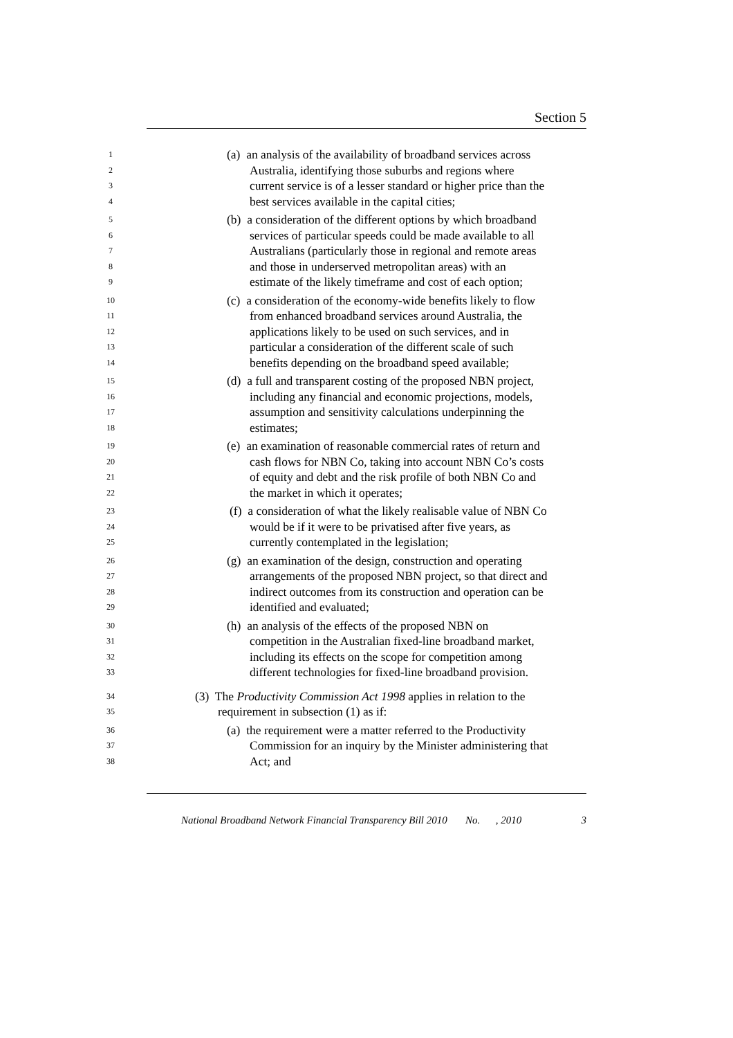Section 5
1 (a) an analysis of the availability of broadband services across
2 Australia, identifying those suburbs and regions where
3 current service is of a lesser standard or higher price than the
4 best services available in the capital cities;
5 (b) a consideration of the different options by which broadband
6 services of particular speeds could be made available to all
7 Australians (particularly those in regional and remote areas
8 and those in underserved metropolitan areas) with an
9 estimate of the likely timeframe and cost of each option;
10 (c) a consideration of the economy-wide benefits likely to flow
11 from enhanced broadband services around Australia, the
12 applications likely to be used on such services, and in
13 particular a consideration of the different scale of such
14 benefits depending on the broadband speed available;
15 (d) a full and transparent costing of the proposed NBN project,
16 including any financial and economic projections, models,
17 assumption and sensitivity calculations underpinning the
18 estimates;
19 (e) an examination of reasonable commercial rates of return and
20 cash flows for NBN Co, taking into account NBN Co’s costs
21 of equity and debt and the risk profile of both NBN Co and
22 the market in which it operates;
23 (f) a consideration of what the likely realisable value of NBN Co
24 would be if it were to be privatised after five years, as
25 currently contemplated in the legislation;
26 (g) an examination of the design, construction and operating
27 arrangements of the proposed NBN project, so that direct and
28 indirect outcomes from its construction and operation can be
29 identified and evaluated;
30 (h) an analysis of the effects of the proposed NBN on
31 competition in the Australian fixed-line broadband market,
32 including its effects on the scope for competition among
33 different technologies for fixed-line broadband provision.
34 (3) The Productivity Commission Act 1998 applies in relation to the
35 requirement in subsection (1) as if:
36 (a) the requirement were a matter referred to the Productivity
37 Commission for an inquiry by the Minister administering that
38 Act; and
National Broadband Network Financial Transparency Bill 2010 No. , 2010 3